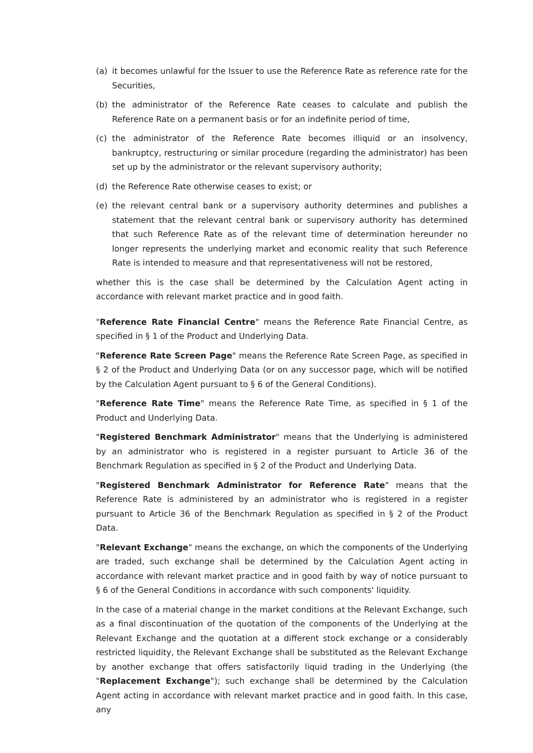(a) it becomes unlawful for the Issuer to use the Reference Rate as reference rate for the Securities,
(b) the administrator of the Reference Rate ceases to calculate and publish the Reference Rate on a permanent basis or for an indefinite period of time,
(c) the administrator of the Reference Rate becomes illiquid or an insolvency, bankruptcy, restructuring or similar procedure (regarding the administrator) has been set up by the administrator or the relevant supervisory authority;
(d) the Reference Rate otherwise ceases to exist; or
(e) the relevant central bank or a supervisory authority determines and publishes a statement that the relevant central bank or supervisory authority has determined that such Reference Rate as of the relevant time of determination hereunder no longer represents the underlying market and economic reality that such Reference Rate is intended to measure and that representativeness will not be restored,
whether this is the case shall be determined by the Calculation Agent acting in accordance with relevant market practice and in good faith.
"Reference Rate Financial Centre" means the Reference Rate Financial Centre, as specified in § 1 of the Product and Underlying Data.
"Reference Rate Screen Page" means the Reference Rate Screen Page, as specified in § 2 of the Product and Underlying Data (or on any successor page, which will be notified by the Calculation Agent pursuant to § 6 of the General Conditions).
"Reference Rate Time" means the Reference Rate Time, as specified in § 1 of the Product and Underlying Data.
"Registered Benchmark Administrator" means that the Underlying is administered by an administrator who is registered in a register pursuant to Article 36 of the Benchmark Regulation as specified in § 2 of the Product and Underlying Data.
"Registered Benchmark Administrator for Reference Rate" means that the Reference Rate is administered by an administrator who is registered in a register pursuant to Article 36 of the Benchmark Regulation as specified in § 2 of the Product Data.
"Relevant Exchange" means the exchange, on which the components of the Underlying are traded, such exchange shall be determined by the Calculation Agent acting in accordance with relevant market practice and in good faith by way of notice pursuant to § 6 of the General Conditions in accordance with such components' liquidity.
In the case of a material change in the market conditions at the Relevant Exchange, such as a final discontinuation of the quotation of the components of the Underlying at the Relevant Exchange and the quotation at a different stock exchange or a considerably restricted liquidity, the Relevant Exchange shall be substituted as the Relevant Exchange by another exchange that offers satisfactorily liquid trading in the Underlying (the "Replacement Exchange"); such exchange shall be determined by the Calculation Agent acting in accordance with relevant market practice and in good faith. In this case, any